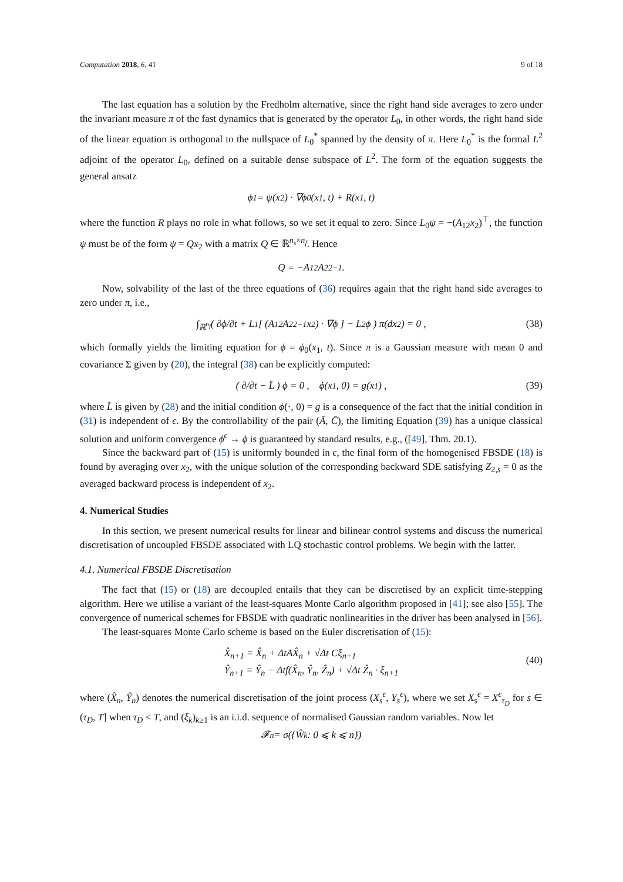Computation 2018, 6, 41 9 of 18
The last equation has a solution by the Fredholm alternative, since the right hand side averages to zero under the invariant measure π of the fast dynamics that is generated by the operator L<sub>0</sub>, in other words, the right hand side of the linear equation is orthogonal to the nullspace of L<sub>0</sub><sup>*</sup> spanned by the density of π. Here L<sub>0</sub><sup>*</sup> is the formal L<sup>2</sup> adjoint of the operator L<sub>0</sub>, defined on a suitable dense subspace of L<sup>2</sup>. The form of the equation suggests the general ansatz
ϕ<sub>1</sub> = ψ(x<sub>2</sub>) · ∇ϕ<sub>0</sub>(x<sub>1</sub>, t) + R(x<sub>1</sub>, t)
where the function R plays no role in what follows, so we set it equal to zero. Since L<sub>0</sub>ψ = −(A<sub>12</sub>x<sub>2</sub>)<sup>⊤</sup>, the function ψ must be of the form ψ = Qx<sub>2</sub> with a matrix Q ∈ ℝ<sup>n<sub>s</sub>×n<sub>f</sub></sup>. Hence
Q = −A<sub>12</sub>A<sub>22</sub><sup>−1</sup> .
Now, solvability of the last of the three equations of (36) requires again that the right hand side averages to zero under π, i.e.,
∫<sub>ℝ<sup>n<sub>f</sub></sup></sub> ( ∂ϕ/∂t + L<sub>1</sub> [ (A<sub>12</sub>A<sub>22</sub><sup>−1</sup>x<sub>2</sub>) · ∇ϕ ] − L<sub>2</sub>ϕ ) π(dx<sub>2</sub>) = 0 , (38)
which formally yields the limiting equation for ϕ = ϕ<sub>0</sub>(x<sub>1</sub>, t). Since π is a Gaussian measure with mean 0 and covariance Σ given by (20), the integral (38) can be explicitly computed:
( ∂/∂t − L̄ ) ϕ = 0 , ϕ(x<sub>1</sub>, 0) = g(x<sub>1</sub>) , (39)
where L̄ is given by (28) and the initial condition ϕ(·, 0) = g is a consequence of the fact that the initial condition in (31) is independent of ϵ. By the controllability of the pair (Ā, C̄), the limiting Equation (39) has a unique classical solution and uniform convergence ϕ<sup>ϵ</sup> → ϕ is guaranteed by standard results, e.g., ([49], Thm. 20.1).
Since the backward part of (15) is uniformly bounded in ϵ, the final form of the homogenised FBSDE (18) is found by averaging over x<sub>2</sub>, with the unique solution of the corresponding backward SDE satisfying Z<sub>2,s</sub> = 0 as the averaged backward process is independent of x<sub>2</sub>.
4. Numerical Studies
In this section, we present numerical results for linear and bilinear control systems and discuss the numerical discretisation of uncoupled FBSDE associated with LQ stochastic control problems. We begin with the latter.
4.1. Numerical FBSDE Discretisation
The fact that (15) or (18) are decoupled entails that they can be discretised by an explicit time-stepping algorithm. Here we utilise a variant of the least-squares Monte Carlo algorithm proposed in [41]; see also [55]. The convergence of numerical schemes for FBSDE with quadratic nonlinearities in the driver has been analysed in [56].
The least-squares Monte Carlo scheme is based on the Euler discretisation of (15):
X̂<sub>n+1</sub> = X̂<sub>n</sub> + ΔtAX̂<sub>n</sub> + √Δt Cξ<sub>n+1</sub>
Ŷ<sub>n+1</sub> = Ŷ<sub>n</sub> − Δtf(X̂<sub>n</sub>, Ŷ<sub>n</sub>, Ẑ<sub>n</sub>) + √Δt Ẑ<sub>n</sub> · ξ<sub>n+1</sub>
(40)
where (X̂<sub>n</sub>, Ŷ<sub>n</sub>) denotes the numerical discretisation of the joint process (X<sub>s</sub><sup>ϵ</sup>, Y<sub>s</sub><sup>ϵ</sup>), where we set X<sub>s</sub><sup>ϵ</sup> = X<sup>ϵ</sup><sub>τ<sub>D</sub></sub> for s ∈ (τ<sub>D</sub>, T] when τ<sub>D</sub> < T, and (ξ<sub>k</sub>)<sub>k≥1</sub> is an i.i.d. sequence of normalised Gaussian random variables. Now let
𝓕<sub>n</sub> = σ({Ŵ<sub>k</sub> : 0 ⩽ k ⩽ n})